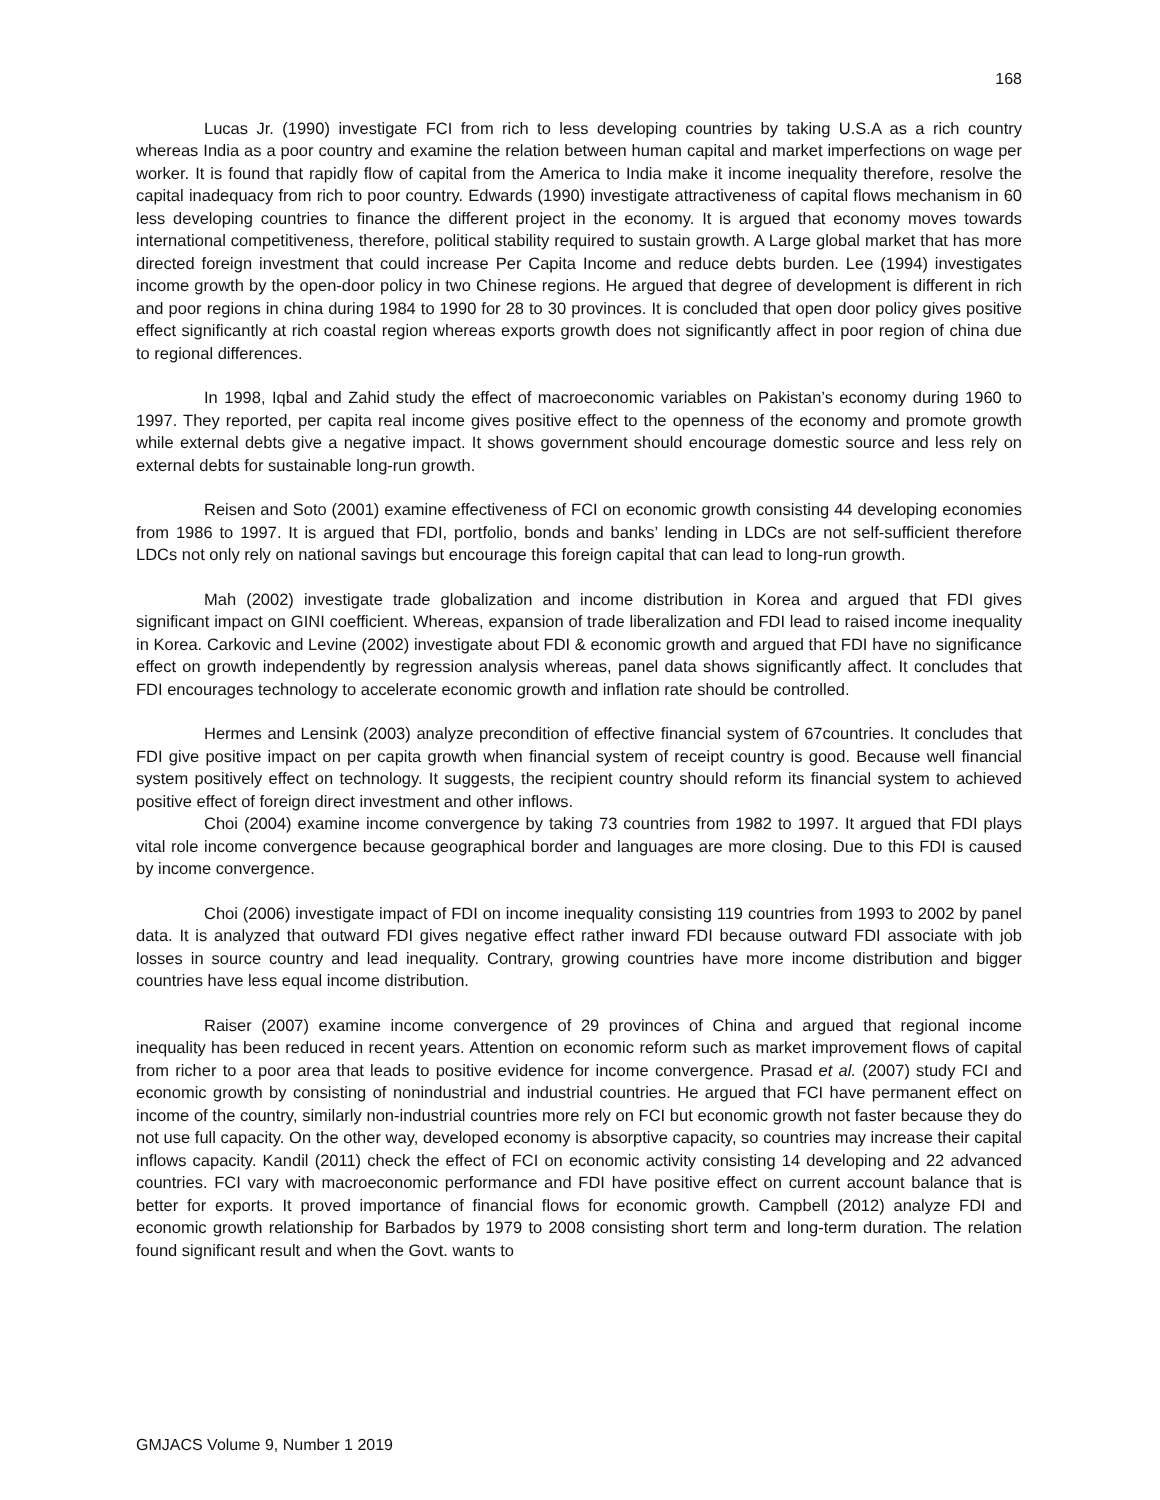168
Lucas Jr. (1990) investigate FCI from rich to less developing countries by taking U.S.A as a rich country whereas India as a poor country and examine the relation between human capital and market imperfections on wage per worker. It is found that rapidly flow of capital from the America to India make it income inequality therefore, resolve the capital inadequacy from rich to poor country. Edwards (1990) investigate attractiveness of capital flows mechanism in 60 less developing countries to finance the different project in the economy. It is argued that economy moves towards international competitiveness, therefore, political stability required to sustain growth. A Large global market that has more directed foreign investment that could increase Per Capita Income and reduce debts burden. Lee (1994) investigates income growth by the open-door policy in two Chinese regions. He argued that degree of development is different in rich and poor regions in china during 1984 to 1990 for 28 to 30 provinces. It is concluded that open door policy gives positive effect significantly at rich coastal region whereas exports growth does not significantly affect in poor region of china due to regional differences.
In 1998, Iqbal and Zahid study the effect of macroeconomic variables on Pakistan’s economy during 1960 to 1997. They reported, per capita real income gives positive effect to the openness of the economy and promote growth while external debts give a negative impact. It shows government should encourage domestic source and less rely on external debts for sustainable long-run growth.
Reisen and Soto (2001) examine effectiveness of FCI on economic growth consisting 44 developing economies from 1986 to 1997. It is argued that FDI, portfolio, bonds and banks’ lending in LDCs are not self-sufficient therefore LDCs not only rely on national savings but encourage this foreign capital that can lead to long-run growth.
Mah (2002) investigate trade globalization and income distribution in Korea and argued that FDI gives significant impact on GINI coefficient. Whereas, expansion of trade liberalization and FDI lead to raised income inequality in Korea. Carkovic and Levine (2002) investigate about FDI & economic growth and argued that FDI have no significance effect on growth independently by regression analysis whereas, panel data shows significantly affect. It concludes that FDI encourages technology to accelerate economic growth and inflation rate should be controlled.
Hermes and Lensink (2003) analyze precondition of effective financial system of 67countries. It concludes that FDI give positive impact on per capita growth when financial system of receipt country is good. Because well financial system positively effect on technology. It suggests, the recipient country should reform its financial system to achieved positive effect of foreign direct investment and other inflows.
Choi (2004) examine income convergence by taking 73 countries from 1982 to 1997. It argued that FDI plays vital role income convergence because geographical border and languages are more closing. Due to this FDI is caused by income convergence.
Choi (2006) investigate impact of FDI on income inequality consisting 119 countries from 1993 to 2002 by panel data. It is analyzed that outward FDI gives negative effect rather inward FDI because outward FDI associate with job losses in source country and lead inequality. Contrary, growing countries have more income distribution and bigger countries have less equal income distribution.
Raiser (2007) examine income convergence of 29 provinces of China and argued that regional income inequality has been reduced in recent years. Attention on economic reform such as market improvement flows of capital from richer to a poor area that leads to positive evidence for income convergence. Prasad et al. (2007) study FCI and economic growth by consisting of nonindustrial and industrial countries. He argued that FCI have permanent effect on income of the country, similarly non-industrial countries more rely on FCI but economic growth not faster because they do not use full capacity. On the other way, developed economy is absorptive capacity, so countries may increase their capital inflows capacity. Kandil (2011) check the effect of FCI on economic activity consisting 14 developing and 22 advanced countries. FCI vary with macroeconomic performance and FDI have positive effect on current account balance that is better for exports. It proved importance of financial flows for economic growth. Campbell (2012) analyze FDI and economic growth relationship for Barbados by 1979 to 2008 consisting short term and long-term duration. The relation found significant result and when the Govt. wants to
GMJACS Volume 9, Number 1 2019